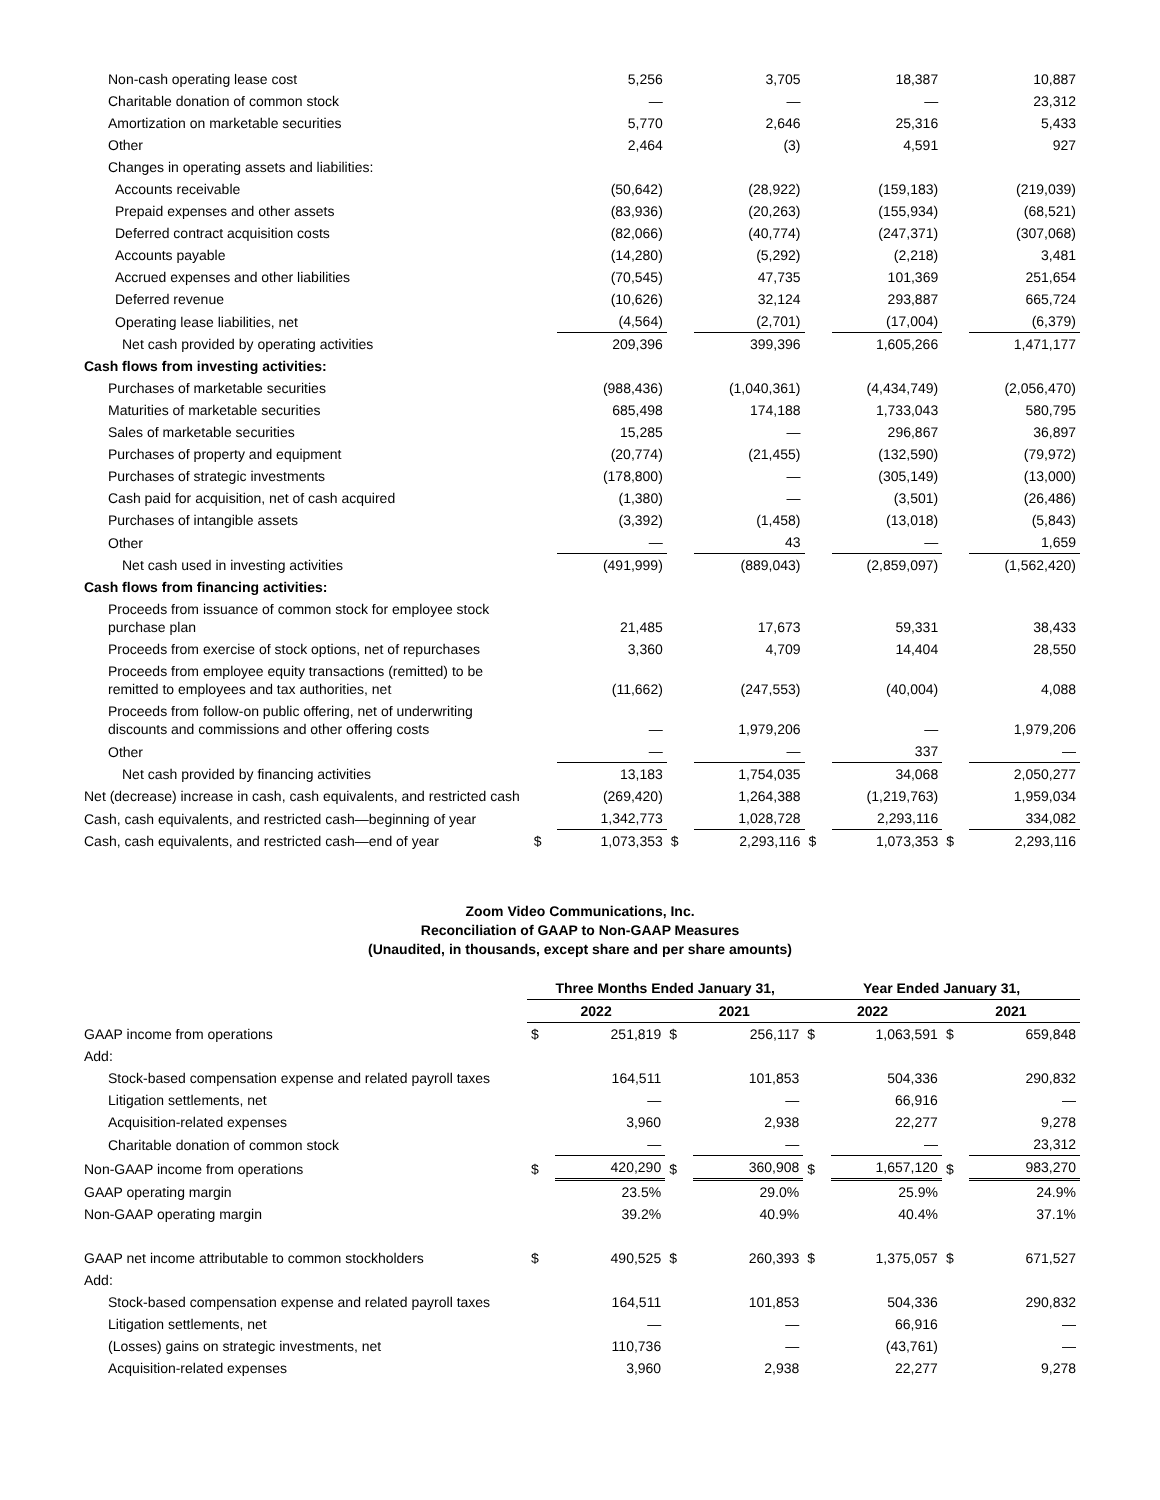| Non-cash operating lease cost | | 5,256 | | 3,705 | | 18,387 | | 10,887 |
| Charitable donation of common stock | | — | | — | | — | | 23,312 |
| Amortization on marketable securities | | 5,770 | | 2,646 | | 25,316 | | 5,433 |
| Other | | 2,464 | | (3) | | 4,591 | | 927 |
| Changes in operating assets and liabilities: | | | | | | | | |
| Accounts receivable | | (50,642) | | (28,922) | | (159,183) | | (219,039) |
| Prepaid expenses and other assets | | (83,936) | | (20,263) | | (155,934) | | (68,521) |
| Deferred contract acquisition costs | | (82,066) | | (40,774) | | (247,371) | | (307,068) |
| Accounts payable | | (14,280) | | (5,292) | | (2,218) | | 3,481 |
| Accrued expenses and other liabilities | | (70,545) | | 47,735 | | 101,369 | | 251,654 |
| Deferred revenue | | (10,626) | | 32,124 | | 293,887 | | 665,724 |
| Operating lease liabilities, net | | (4,564) | | (2,701) | | (17,004) | | (6,379) |
| Net cash provided by operating activities | | 209,396 | | 399,396 | | 1,605,266 | | 1,471,177 |
| Cash flows from investing activities: | | | | | | | | |
| Purchases of marketable securities | | (988,436) | | (1,040,361) | | (4,434,749) | | (2,056,470) |
| Maturities of marketable securities | | 685,498 | | 174,188 | | 1,733,043 | | 580,795 |
| Sales of marketable securities | | 15,285 | | — | | 296,867 | | 36,897 |
| Purchases of property and equipment | | (20,774) | | (21,455) | | (132,590) | | (79,972) |
| Purchases of strategic investments | | (178,800) | | — | | (305,149) | | (13,000) |
| Cash paid for acquisition, net of cash acquired | | (1,380) | | — | | (3,501) | | (26,486) |
| Purchases of intangible assets | | (3,392) | | (1,458) | | (13,018) | | (5,843) |
| Other | | — | | 43 | | — | | 1,659 |
| Net cash used in investing activities | | (491,999) | | (889,043) | | (2,859,097) | | (1,562,420) |
| Cash flows from financing activities: | | | | | | | | |
| Proceeds from issuance of common stock for employee stock purchase plan | | 21,485 | | 17,673 | | 59,331 | | 38,433 |
| Proceeds from exercise of stock options, net of repurchases | | 3,360 | | 4,709 | | 14,404 | | 28,550 |
| Proceeds from employee equity transactions (remitted) to be remitted to employees and tax authorities, net | | (11,662) | | (247,553) | | (40,004) | | 4,088 |
| Proceeds from follow-on public offering, net of underwriting discounts and commissions and other offering costs | | — | | 1,979,206 | | — | | 1,979,206 |
| Other | | — | | — | | 337 | | — |
| Net cash provided by financing activities | | 13,183 | | 1,754,035 | | 34,068 | | 2,050,277 |
| Net (decrease) increase in cash, cash equivalents, and restricted cash | | (269,420) | | 1,264,388 | | (1,219,763) | | 1,959,034 |
| Cash, cash equivalents, and restricted cash—beginning of year | | 1,342,773 | | 1,028,728 | | 2,293,116 | | 334,082 |
| Cash, cash equivalents, and restricted cash—end of year | $ | 1,073,353 | $ | 2,293,116 | $ | 1,073,353 | $ | 2,293,116 |
Zoom Video Communications, Inc.
Reconciliation of GAAP to Non-GAAP Measures
(Unaudited, in thousands, except share and per share amounts)
| | Three Months Ended January 31, | | | | Year Ended January 31, | | | |
| | 2022 | | 2021 | | 2022 | | 2021 | |
| GAAP income from operations | $ | 251,819 | $ | 256,117 | $ | 1,063,591 | $ | 659,848 |
| Add: | | | | | | | | |
| Stock-based compensation expense and related payroll taxes | | 164,511 | | 101,853 | | 504,336 | | 290,832 |
| Litigation settlements, net | | — | | — | | 66,916 | | — |
| Acquisition-related expenses | | 3,960 | | 2,938 | | 22,277 | | 9,278 |
| Charitable donation of common stock | | — | | — | | — | | 23,312 |
| Non-GAAP income from operations | $ | 420,290 | $ | 360,908 | $ | 1,657,120 | $ | 983,270 |
| GAAP operating margin | | 23.5% | | 29.0% | | 25.9% | | 24.9% |
| Non-GAAP operating margin | | 39.2% | | 40.9% | | 40.4% | | 37.1% |
| GAAP net income attributable to common stockholders | $ | 490,525 | $ | 260,393 | $ | 1,375,057 | $ | 671,527 |
| Add: | | | | | | | | |
| Stock-based compensation expense and related payroll taxes | | 164,511 | | 101,853 | | 504,336 | | 290,832 |
| Litigation settlements, net | | — | | — | | 66,916 | | — |
| (Losses) gains on strategic investments, net | | 110,736 | | — | | (43,761) | | — |
| Acquisition-related expenses | | 3,960 | | 2,938 | | 22,277 | | 9,278 |